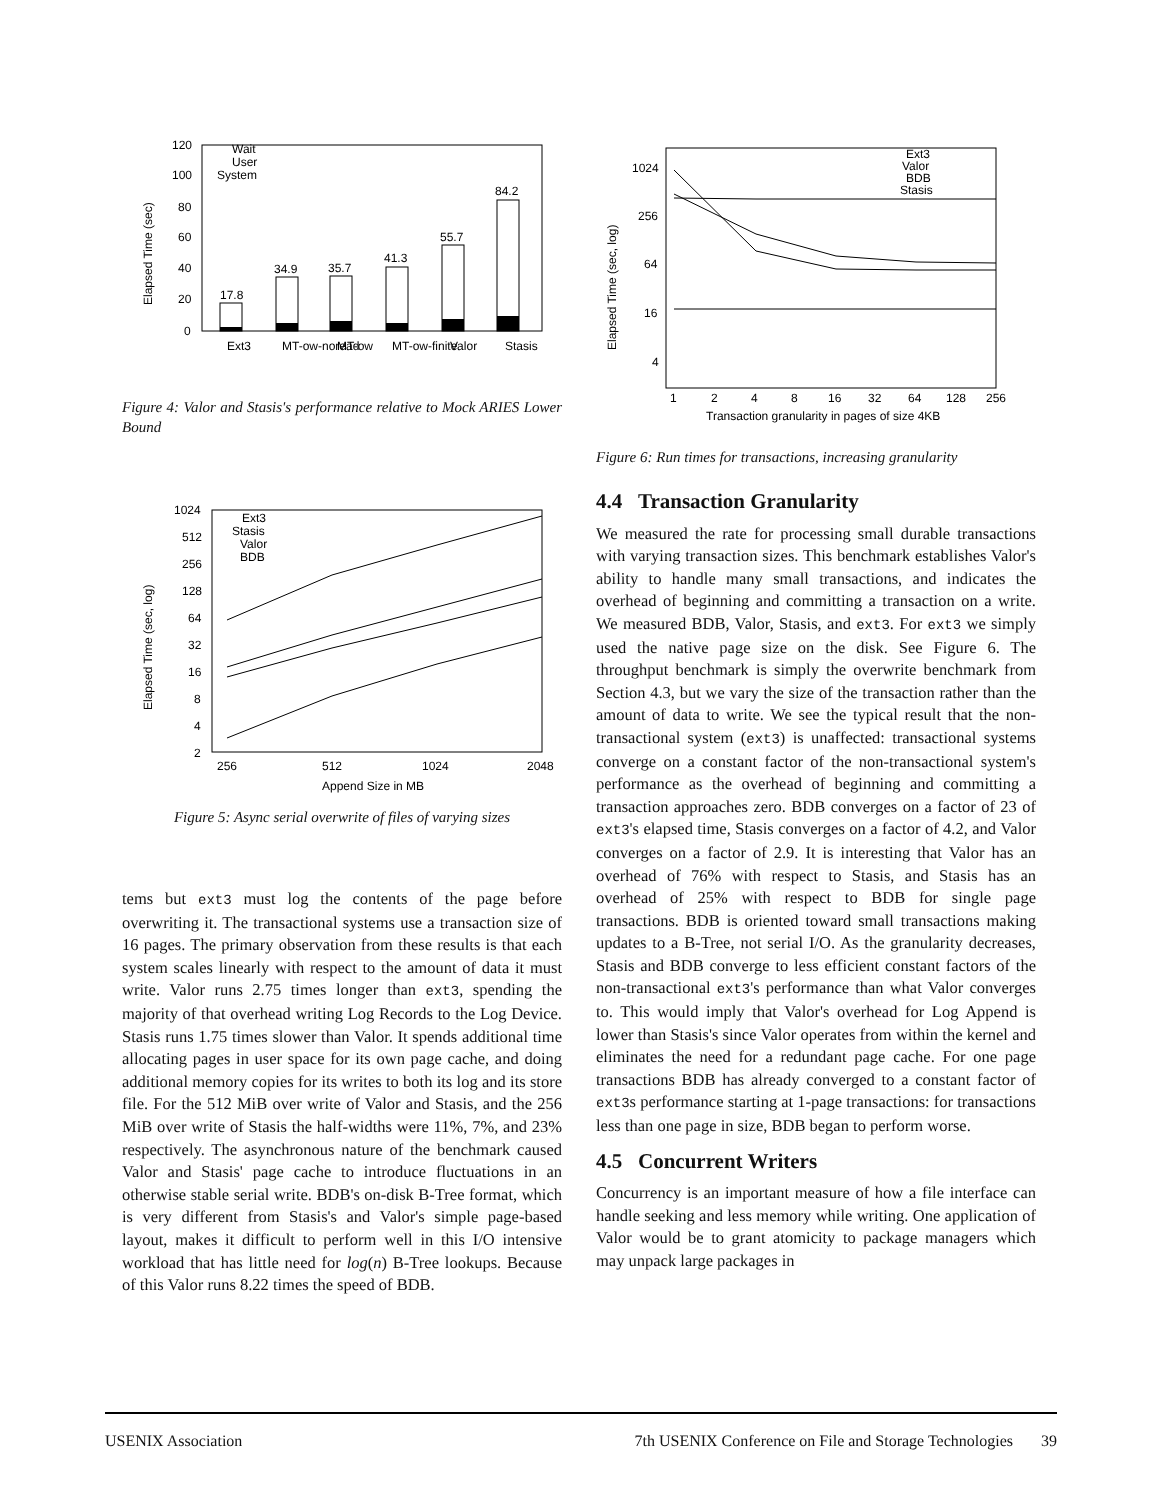Elapsed Time (sec)
120
100
80
60
40
20
0
Wait
User
System
17.8
34.9
35.7
41.3
55.7
84.2
Ext3
MT-ow-noread
MT-ow
MT-ow-finite
Valor
Stasis
Figure 4: Valor and Stasis's performance relative to Mock ARIES Lower Bound
Elapsed Time (sec, log)
1024
512
256
128
64
32
16
8
4
2
Ext3
Stasis
Valor
BDB
256
512
1024
2048
Append Size in MB
Figure 5: Async serial overwrite of files of varying sizes
tems but ext3 must log the contents of the page before overwriting it. The transactional systems use a transaction size of 16 pages. The primary observation from these results is that each system scales linearly with respect to the amount of data it must write. Valor runs 2.75 times longer than ext3, spending the majority of that overhead writing Log Records to the Log Device. Stasis runs 1.75 times slower than Valor. It spends additional time allocating pages in user space for its own page cache, and doing additional memory copies for its writes to both its log and its store file. For the 512 MiB over write of Valor and Stasis, and the 256 MiB over write of Stasis the half-widths were 11%, 7%, and 23% respectively. The asynchronous nature of the benchmark caused Valor and Stasis' page cache to introduce fluctuations in an otherwise stable serial write. BDB's on-disk B-Tree format, which is very different from Stasis's and Valor's simple page-based layout, makes it difficult to perform well in this I/O intensive workload that has little need for log(n) B-Tree lookups. Because of this Valor runs 8.22 times the speed of BDB.
Elapsed Time (sec, log)
1024
256
64
16
4
Ext3
Valor
BDB
Stasis
1
2
4
8
16
32
64
128
256
Transaction granularity in pages of size 4KB
Figure 6: Run times for transactions, increasing granularity
4.4 Transaction Granularity
We measured the rate for processing small durable transactions with varying transaction sizes. This benchmark establishes Valor's ability to handle many small transactions, and indicates the overhead of beginning and committing a transaction on a write. We measured BDB, Valor, Stasis, and ext3. For ext3 we simply used the native page size on the disk. See Figure 6. The throughput benchmark is simply the overwrite benchmark from Section 4.3, but we vary the size of the transaction rather than the amount of data to write. We see the typical result that the non-transactional system (ext3) is unaffected: transactional systems converge on a constant factor of the non-transactional system's performance as the overhead of beginning and committing a transaction approaches zero. BDB converges on a factor of 23 of ext3's elapsed time, Stasis converges on a factor of 4.2, and Valor converges on a factor of 2.9. It is interesting that Valor has an overhead of 76% with respect to Stasis, and Stasis has an overhead of 25% with respect to BDB for single page transactions. BDB is oriented toward small transactions making updates to a B-Tree, not serial I/O. As the granularity decreases, Stasis and BDB converge to less efficient constant factors of the non-transactional ext3's performance than what Valor converges to. This would imply that Valor's overhead for Log Append is lower than Stasis's since Valor operates from within the kernel and eliminates the need for a redundant page cache. For one page transactions BDB has already converged to a constant factor of ext3s performance starting at 1-page transactions: for transactions less than one page in size, BDB began to perform worse.
4.5 Concurrent Writers
Concurrency is an important measure of how a file interface can handle seeking and less memory while writing. One application of Valor would be to grant atomicity to package managers which may unpack large packages in
USENIX Association 7th USENIX Conference on File and Storage Technologies 39